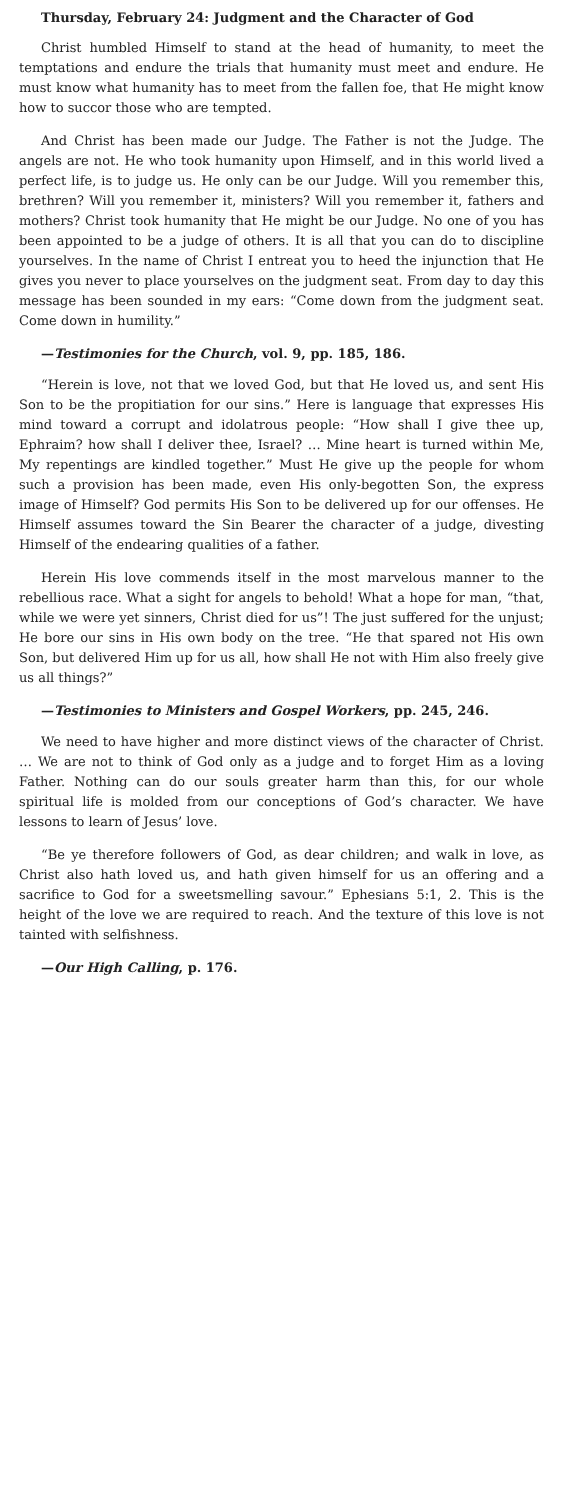Thursday, February 24: Judgment and the Character of God
Christ humbled Himself to stand at the head of humanity, to meet the temptations and endure the trials that humanity must meet and endure. He must know what humanity has to meet from the fallen foe, that He might know how to succor those who are tempted.
And Christ has been made our Judge. The Father is not the Judge. The angels are not. He who took humanity upon Himself, and in this world lived a perfect life, is to judge us. He only can be our Judge. Will you remember this, brethren? Will you remember it, ministers? Will you remember it, fathers and mothers? Christ took humanity that He might be our Judge. No one of you has been appointed to be a judge of others. It is all that you can do to discipline yourselves. In the name of Christ I entreat you to heed the injunction that He gives you never to place yourselves on the judgment seat. From day to day this message has been sounded in my ears: “Come down from the judgment seat. Come down in humility.”
—Testimonies for the Church, vol. 9, pp. 185, 186.
“Herein is love, not that we loved God, but that He loved us, and sent His Son to be the propitiation for our sins.” Here is language that expresses His mind toward a corrupt and idolatrous people: “How shall I give thee up, Ephraim? how shall I deliver thee, Israel? … Mine heart is turned within Me, My repentings are kindled together.” Must He give up the people for whom such a provision has been made, even His only-begotten Son, the express image of Himself? God permits His Son to be delivered up for our offenses. He Himself assumes toward the Sin Bearer the character of a judge, divesting Himself of the endearing qualities of a father.
Herein His love commends itself in the most marvelous manner to the rebellious race. What a sight for angels to behold! What a hope for man, “that, while we were yet sinners, Christ died for us”! The just suffered for the unjust; He bore our sins in His own body on the tree. “He that spared not His own Son, but delivered Him up for us all, how shall He not with Him also freely give us all things?”
—Testimonies to Ministers and Gospel Workers, pp. 245, 246.
We need to have higher and more distinct views of the character of Christ. … We are not to think of God only as a judge and to forget Him as a loving Father. Nothing can do our souls greater harm than this, for our whole spiritual life is molded from our conceptions of God’s character. We have lessons to learn of Jesus’ love.
“Be ye therefore followers of God, as dear children; and walk in love, as Christ also hath loved us, and hath given himself for us an offering and a sacrifice to God for a sweetsmelling savour.” Ephesians 5:1, 2. This is the height of the love we are required to reach. And the texture of this love is not tainted with selfishness.
—Our High Calling, p. 176.